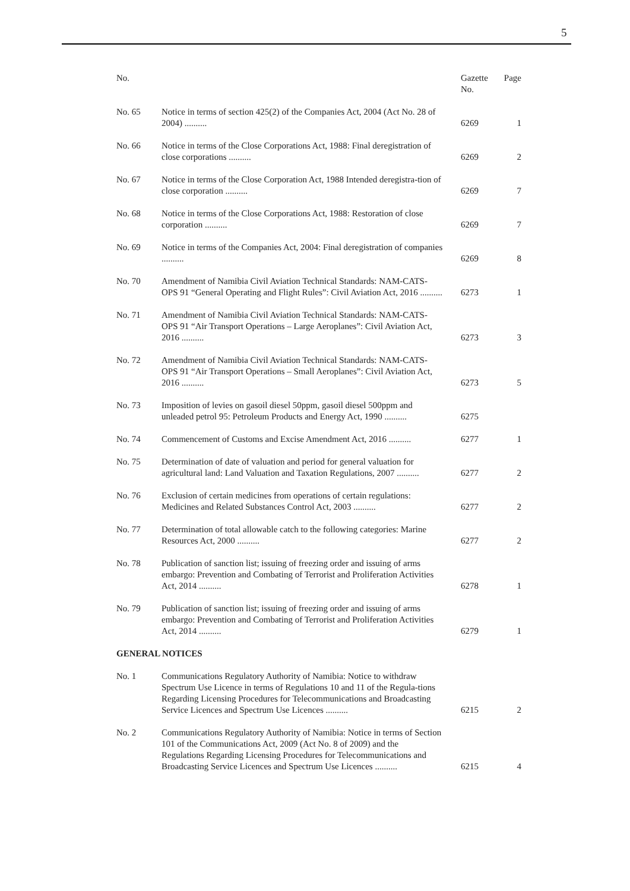5
| No. | | Gazette No. | Page |
| --- | --- | --- | --- |
| No. 65 | Notice in terms of section 425(2) of the Companies Act, 2004 (Act No. 28 of 2004) .......... | 6269 | 1 |
| No. 66 | Notice in terms of the Close Corporations Act, 1988: Final deregistration of close corporations .......... | 6269 | 2 |
| No. 67 | Notice in terms of the Close Corporation Act, 1988 Intended deregistra-tion of close corporation .......... | 6269 | 7 |
| No. 68 | Notice in terms of the Close Corporations Act, 1988: Restoration of close corporation .......... | 6269 | 7 |
| No. 69 | Notice in terms of the Companies Act, 2004: Final deregistration of companies .......... | 6269 | 8 |
| No. 70 | Amendment of Namibia Civil Aviation Technical Standards: NAM-CATS-OPS 91 “General Operating and Flight Rules”: Civil Aviation Act, 2016 .......... | 6273 | 1 |
| No. 71 | Amendment of Namibia Civil Aviation Technical Standards: NAM-CATS-OPS 91 “Air Transport Operations – Large Aeroplanes”: Civil Aviation Act, 2016 .......... | 6273 | 3 |
| No. 72 | Amendment of Namibia Civil Aviation Technical Standards: NAM-CATS-OPS 91 “Air Transport Operations – Small Aeroplanes”: Civil Aviation Act, 2016 .......... | 6273 | 5 |
| No. 73 | Imposition of levies on gasoil diesel 50ppm, gasoil diesel 500ppm and unleaded petrol 95: Petroleum Products and Energy Act, 1990 .......... | 6275 | |
| No. 74 | Commencement of Customs and Excise Amendment Act, 2016 .......... | 6277 | 1 |
| No. 75 | Determination of date of valuation and period for general valuation for agricultural land: Land Valuation and Taxation Regulations, 2007 .......... | 6277 | 2 |
| No. 76 | Exclusion of certain medicines from operations of certain regulations: Medicines and Related Substances Control Act, 2003 .......... | 6277 | 2 |
| No. 77 | Determination of total allowable catch to the following categories: Marine Resources Act, 2000 .......... | 6277 | 2 |
| No. 78 | Publication of sanction list; issuing of freezing order and issuing of arms embargo: Prevention and Combating of Terrorist and Proliferation Activities Act, 2014 .......... | 6278 | 1 |
| No. 79 | Publication of sanction list; issuing of freezing order and issuing of arms embargo: Prevention and Combating of Terrorist and Proliferation Activities Act, 2014 .......... | 6279 | 1 |
| GENERAL NOTICES | | | |
| No. 1 | Communications Regulatory Authority of Namibia: Notice to withdraw Spectrum Use Licence in terms of Regulations 10 and 11 of the Regula-tions Regarding Licensing Procedures for Telecommunications and Broadcasting Service Licences and Spectrum Use Licences .......... | 6215 | 2 |
| No. 2 | Communications Regulatory Authority of Namibia: Notice in terms of Section 101 of the Communications Act, 2009 (Act No. 8 of 2009) and the Regulations Regarding Licensing Procedures for Telecommunications and Broadcasting Service Licences and Spectrum Use Licences .......... | 6215 | 4 |